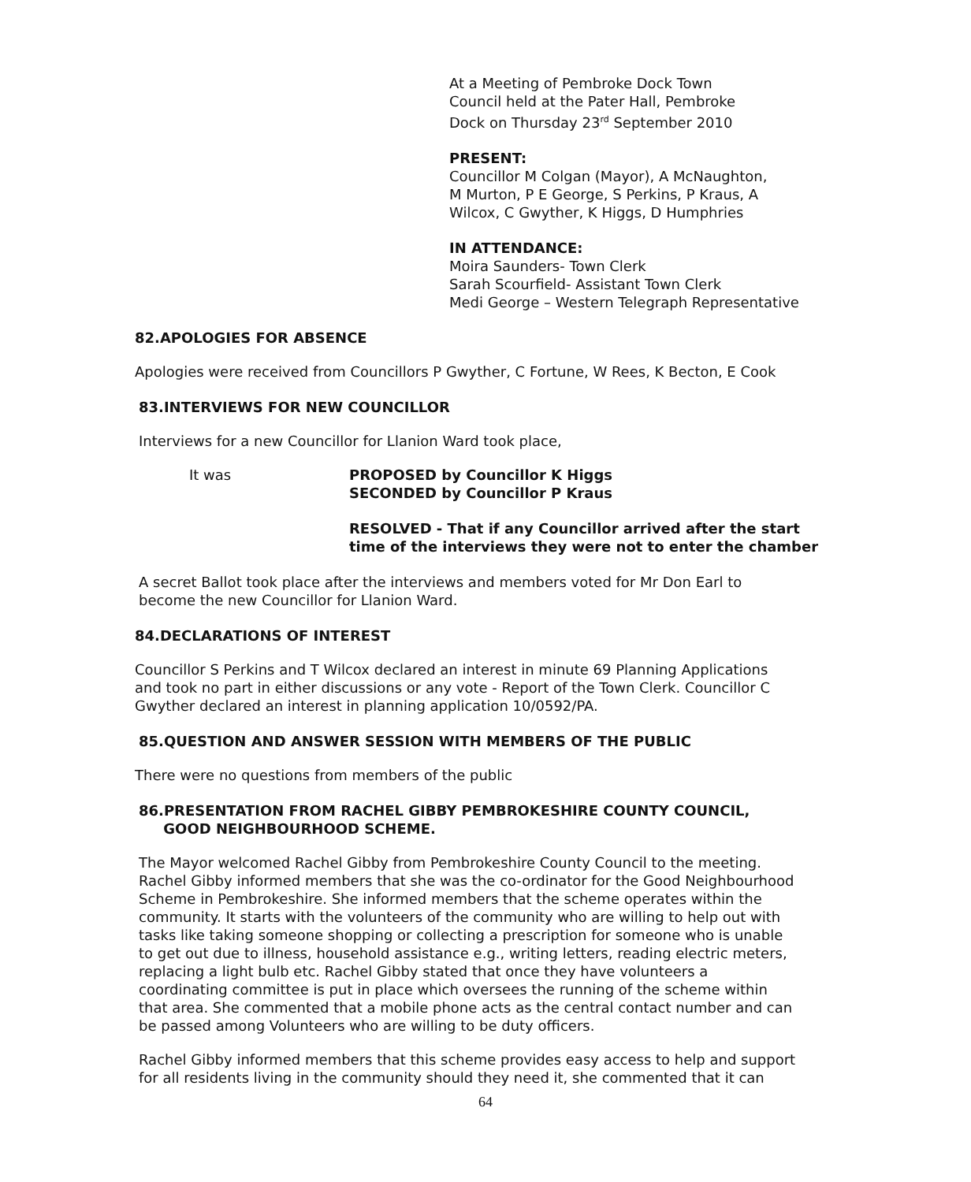At a Meeting of Pembroke Dock Town
Council held at the Pater Hall, Pembroke
Dock on Thursday 23<sup>rd</sup> September 2010
PRESENT:
Councillor M Colgan (Mayor), A McNaughton,
M Murton, P E George, S Perkins, P Kraus, A
Wilcox, C Gwyther, K Higgs, D Humphries
IN ATTENDANCE:
Moira Saunders- Town Clerk
Sarah Scourfield- Assistant Town Clerk
Medi George – Western Telegraph Representative
82.APOLOGIES FOR ABSENCE
Apologies were received from Councillors P Gwyther, C Fortune, W Rees, K Becton, E Cook
83.INTERVIEWS FOR NEW COUNCILLOR
Interviews for a new Councillor for Llanion Ward took place,
It was PROPOSED by Councillor K Higgs
SECONDED by Councillor P Kraus
RESOLVED - That if any Councillor arrived after the start
time of the interviews they were not to enter the chamber
A secret Ballot took place after the interviews and members voted for Mr Don Earl to
become the new Councillor for Llanion Ward.
84.DECLARATIONS OF INTEREST
Councillor S Perkins and T Wilcox declared an interest in minute 69 Planning Applications
and took no part in either discussions or any vote - Report of the Town Clerk. Councillor C
Gwyther declared an interest in planning application 10/0592/PA.
85.QUESTION AND ANSWER SESSION WITH MEMBERS OF THE PUBLIC
There were no questions from members of the public
86.PRESENTATION FROM RACHEL GIBBY PEMBROKESHIRE COUNTY COUNCIL,
GOOD NEIGHBOURHOOD SCHEME.
The Mayor welcomed Rachel Gibby from Pembrokeshire County Council to the meeting.
Rachel Gibby informed members that she was the co-ordinator for the Good Neighbourhood
Scheme in Pembrokeshire. She informed members that the scheme operates within the
community. It starts with the volunteers of the community who are willing to help out with
tasks like taking someone shopping or collecting a prescription for someone who is unable
to get out due to illness, household assistance e.g., writing letters, reading electric meters,
replacing a light bulb etc. Rachel Gibby stated that once they have volunteers a
coordinating committee is put in place which oversees the running of the scheme within
that area. She commented that a mobile phone acts as the central contact number and can
be passed among Volunteers who are willing to be duty officers.
Rachel Gibby informed members that this scheme provides easy access to help and support
for all residents living in the community should they need it, she commented that it can
64